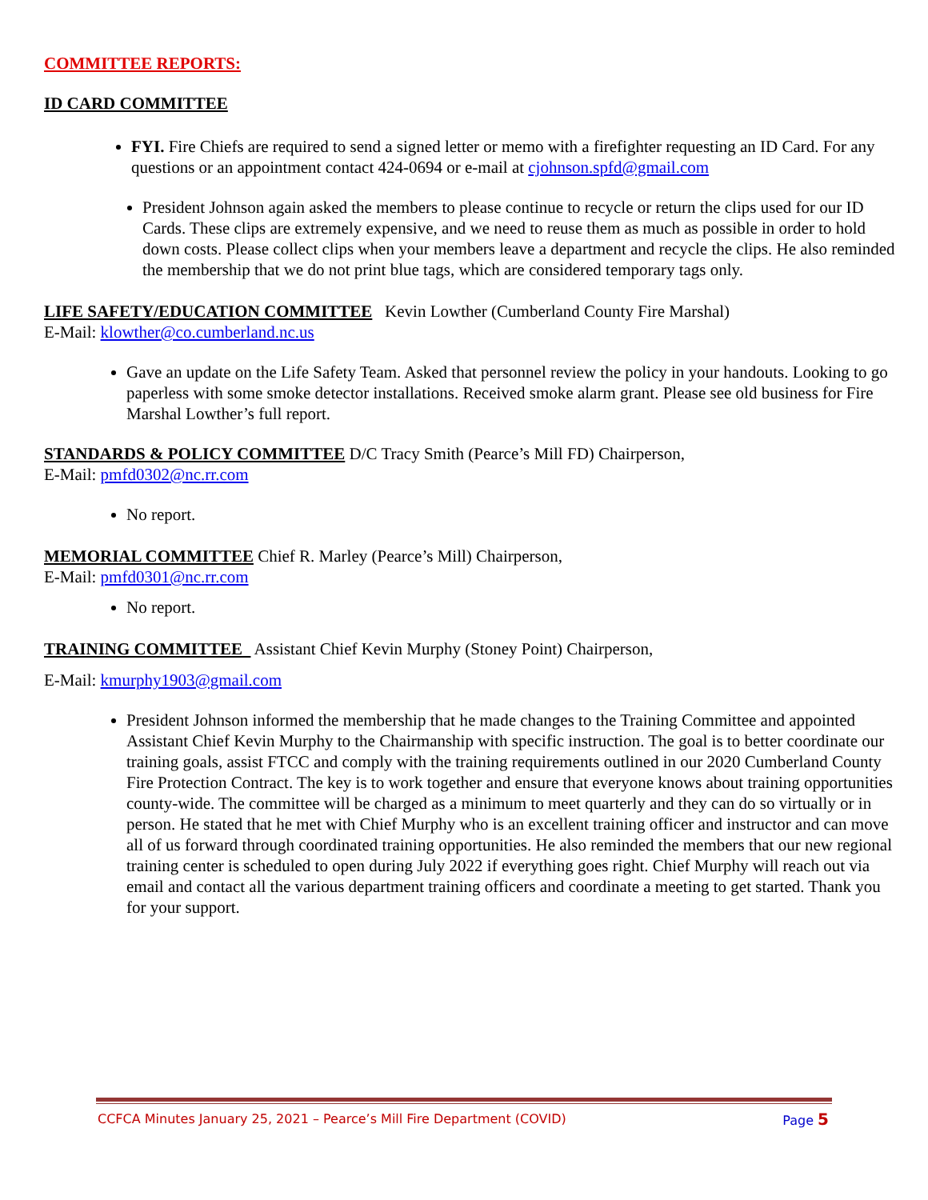COMMITTEE REPORTS:
ID CARD COMMITTEE
FYI. Fire Chiefs are required to send a signed letter or memo with a firefighter requesting an ID Card. For any questions or an appointment contact 424-0694 or e-mail at cjohnson.spfd@gmail.com
President Johnson again asked the members to please continue to recycle or return the clips used for our ID Cards. These clips are extremely expensive, and we need to reuse them as much as possible in order to hold down costs. Please collect clips when your members leave a department and recycle the clips. He also reminded the membership that we do not print blue tags, which are considered temporary tags only.
LIFE SAFETY/EDUCATION COMMITTEE Kevin Lowther (Cumberland County Fire Marshal)
E-Mail: klowther@co.cumberland.nc.us
Gave an update on the Life Safety Team. Asked that personnel review the policy in your handouts. Looking to go paperless with some smoke detector installations. Received smoke alarm grant. Please see old business for Fire Marshal Lowther’s full report.
STANDARDS & POLICY COMMITTEE D/C Tracy Smith (Pearce’s Mill FD) Chairperson,
E-Mail: pmfd0302@nc.rr.com
No report.
MEMORIAL COMMITTEE Chief R. Marley (Pearce’s Mill) Chairperson,
E-Mail: pmfd0301@nc.rr.com
No report.
TRAINING COMMITTEE Assistant Chief Kevin Murphy (Stoney Point) Chairperson,
E-Mail: kmurphy1903@gmail.com
President Johnson informed the membership that he made changes to the Training Committee and appointed Assistant Chief Kevin Murphy to the Chairmanship with specific instruction. The goal is to better coordinate our training goals, assist FTCC and comply with the training requirements outlined in our 2020 Cumberland County Fire Protection Contract. The key is to work together and ensure that everyone knows about training opportunities county-wide. The committee will be charged as a minimum to meet quarterly and they can do so virtually or in person. He stated that he met with Chief Murphy who is an excellent training officer and instructor and can move all of us forward through coordinated training opportunities. He also reminded the members that our new regional training center is scheduled to open during July 2022 if everything goes right. Chief Murphy will reach out via email and contact all the various department training officers and coordinate a meeting to get started. Thank you for your support.
CCFCA Minutes January 25, 2021 – Pearce’s Mill Fire Department (COVID) Page 5